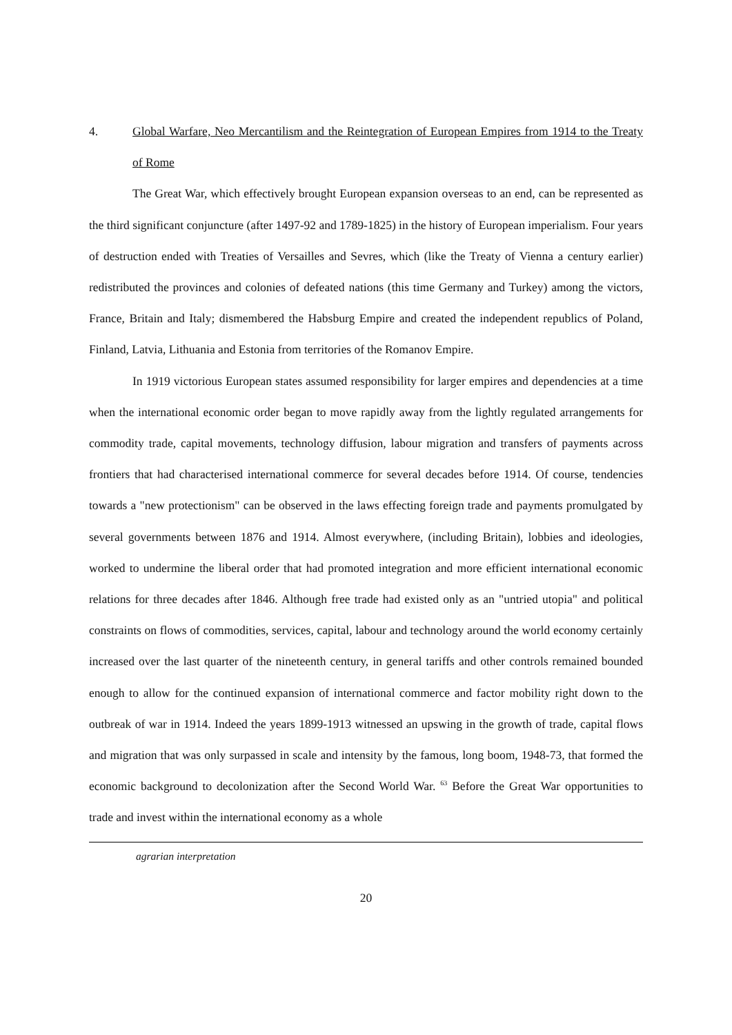4. Global Warfare, Neo Mercantilism and the Reintegration of European Empires from 1914 to the Treaty of Rome
The Great War, which effectively brought European expansion overseas to an end, can be represented as the third significant conjuncture (after 1497-92 and 1789-1825) in the history of European imperialism. Four years of destruction ended with Treaties of Versailles and Sevres, which (like the Treaty of Vienna a century earlier) redistributed the provinces and colonies of defeated nations (this time Germany and Turkey) among the victors, France, Britain and Italy; dismembered the Habsburg Empire and created the independent republics of Poland, Finland, Latvia, Lithuania and Estonia from territories of the Romanov Empire.
In 1919 victorious European states assumed responsibility for larger empires and dependencies at a time when the international economic order began to move rapidly away from the lightly regulated arrangements for commodity trade, capital movements, technology diffusion, labour migration and transfers of payments across frontiers that had characterised international commerce for several decades before 1914. Of course, tendencies towards a "new protectionism" can be observed in the laws effecting foreign trade and payments promulgated by several governments between 1876 and 1914. Almost everywhere, (including Britain), lobbies and ideologies, worked to undermine the liberal order that had promoted integration and more efficient international economic relations for three decades after 1846. Although free trade had existed only as an "untried utopia" and political constraints on flows of commodities, services, capital, labour and technology around the world economy certainly increased over the last quarter of the nineteenth century, in general tariffs and other controls remained bounded enough to allow for the continued expansion of international commerce and factor mobility right down to the outbreak of war in 1914. Indeed the years 1899-1913 witnessed an upswing in the growth of trade, capital flows and migration that was only surpassed in scale and intensity by the famous, long boom, 1948-73, that formed the economic background to decolonization after the Second World War. <sup>63</sup> Before the Great War opportunities to trade and invest within the international economy as a whole
agrarian interpretation
20